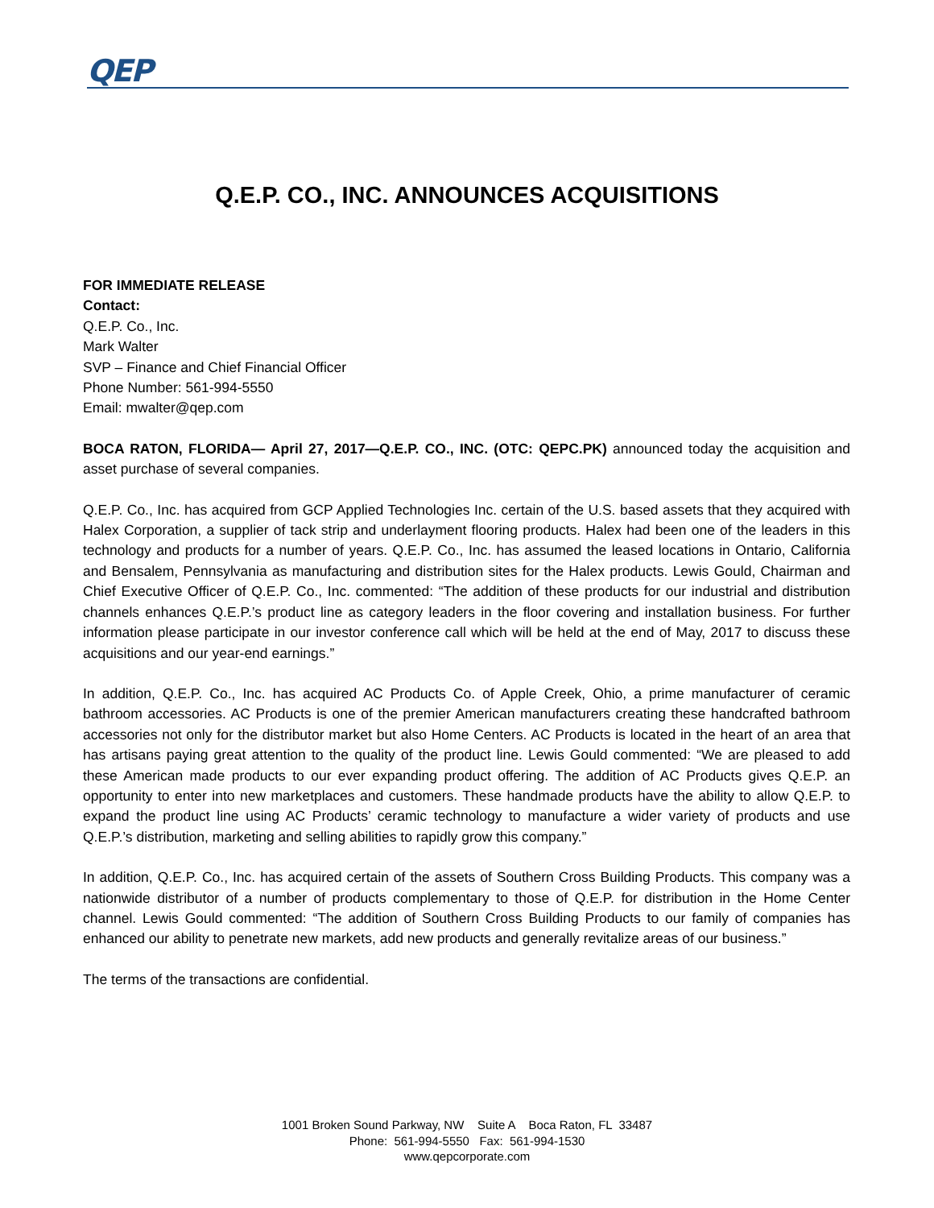QEP
Q.E.P. CO., INC. ANNOUNCES ACQUISITIONS
FOR IMMEDIATE RELEASE
Contact:
Q.E.P. Co., Inc.
Mark Walter
SVP – Finance and Chief Financial Officer
Phone Number: 561-994-5550
Email: mwalter@qep.com
BOCA RATON, FLORIDA— April 27, 2017—Q.E.P. CO., INC. (OTC: QEPC.PK) announced today the acquisition and asset purchase of several companies.
Q.E.P. Co., Inc. has acquired from GCP Applied Technologies Inc. certain of the U.S. based assets that they acquired with Halex Corporation, a supplier of tack strip and underlayment flooring products. Halex had been one of the leaders in this technology and products for a number of years. Q.E.P. Co., Inc. has assumed the leased locations in Ontario, California and Bensalem, Pennsylvania as manufacturing and distribution sites for the Halex products. Lewis Gould, Chairman and Chief Executive Officer of Q.E.P. Co., Inc. commented: “The addition of these products for our industrial and distribution channels enhances Q.E.P.’s product line as category leaders in the floor covering and installation business. For further information please participate in our investor conference call which will be held at the end of May, 2017 to discuss these acquisitions and our year-end earnings.”
In addition, Q.E.P. Co., Inc. has acquired AC Products Co. of Apple Creek, Ohio, a prime manufacturer of ceramic bathroom accessories. AC Products is one of the premier American manufacturers creating these handcrafted bathroom accessories not only for the distributor market but also Home Centers. AC Products is located in the heart of an area that has artisans paying great attention to the quality of the product line. Lewis Gould commented: “We are pleased to add these American made products to our ever expanding product offering. The addition of AC Products gives Q.E.P. an opportunity to enter into new marketplaces and customers. These handmade products have the ability to allow Q.E.P. to expand the product line using AC Products’ ceramic technology to manufacture a wider variety of products and use Q.E.P.’s distribution, marketing and selling abilities to rapidly grow this company.”
In addition, Q.E.P. Co., Inc. has acquired certain of the assets of Southern Cross Building Products. This company was a nationwide distributor of a number of products complementary to those of Q.E.P. for distribution in the Home Center channel. Lewis Gould commented: “The addition of Southern Cross Building Products to our family of companies has enhanced our ability to penetrate new markets, add new products and generally revitalize areas of our business.”
The terms of the transactions are confidential.
1001 Broken Sound Parkway, NW Suite A Boca Raton, FL 33487
Phone: 561-994-5550 Fax: 561-994-1530
www.qepcorporate.com